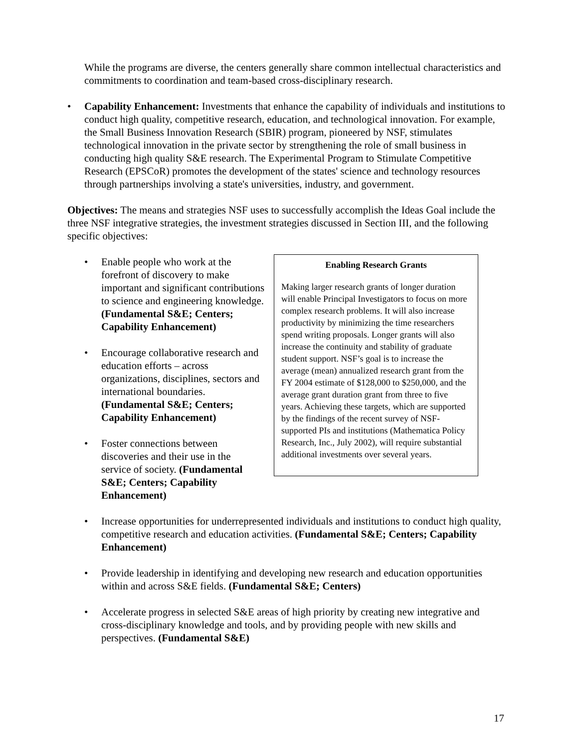While the programs are diverse, the centers generally share common intellectual characteristics and commitments to coordination and team-based cross-disciplinary research.
• Capability Enhancement: Investments that enhance the capability of individuals and institutions to conduct high quality, competitive research, education, and technological innovation. For example, the Small Business Innovation Research (SBIR) program, pioneered by NSF, stimulates technological innovation in the private sector by strengthening the role of small business in conducting high quality S&E research. The Experimental Program to Stimulate Competitive Research (EPSCoR) promotes the development of the states' science and technology resources through partnerships involving a state's universities, industry, and government.
Objectives: The means and strategies NSF uses to successfully accomplish the Ideas Goal include the three NSF integrative strategies, the investment strategies discussed in Section III, and the following specific objectives:
• Enable people who work at the forefront of discovery to make important and significant contributions to science and engineering knowledge. (Fundamental S&E; Centers; Capability Enhancement)
• Encourage collaborative research and education efforts – across organizations, disciplines, sectors and international boundaries. (Fundamental S&E; Centers; Capability Enhancement)
• Foster connections between
discoveries and their use in the
service of society. (Fundamental
S&E; Centers; Capability Enhancement)
Enabling Research Grants
Making larger research grants of longer duration will enable Principal Investigators to focus on more complex research problems. It will also increase productivity by minimizing the time researchers spend writing proposals. Longer grants will also increase the continuity and stability of graduate student support. NSF’s goal is to increase the average (mean) annualized research grant from the FY 2004 estimate of $128,000 to $250,000, and the average grant duration grant from three to five years. Achieving these targets, which are supported by the findings of the recent survey of NSF-supported PIs and institutions (Mathematica Policy Research, Inc., July 2002), will require substantial additional investments over several years.
• Increase opportunities for underrepresented individuals and institutions to conduct high quality, competitive research and education activities. (Fundamental S&E; Centers; Capability Enhancement)
• Provide leadership in identifying and developing new research and education opportunities within and across S&E fields. (Fundamental S&E; Centers)
• Accelerate progress in selected S&E areas of high priority by creating new integrative and cross-disciplinary knowledge and tools, and by providing people with new skills and perspectives. (Fundamental S&E)
17